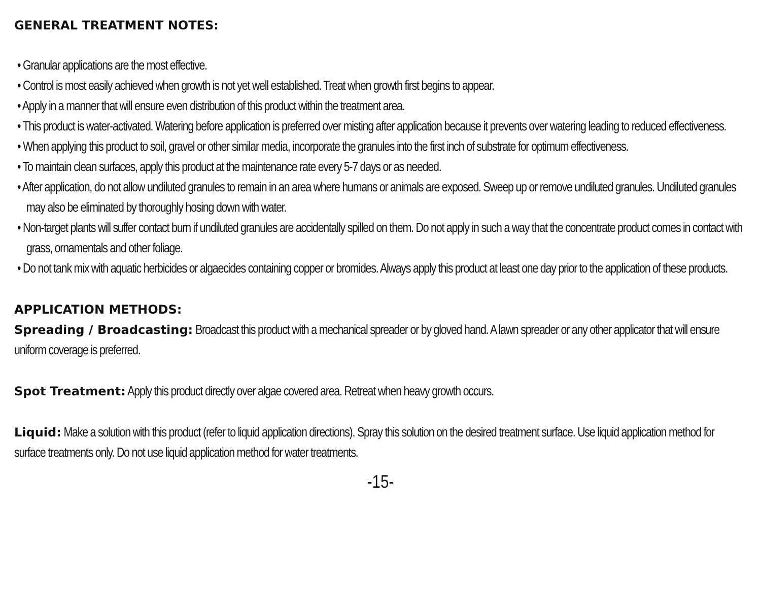GENERAL TREATMENT NOTES:
• Granular applications are the most effective.
• Control is most easily achieved when growth is not yet well established. Treat when growth first begins to appear.
• Apply in a manner that will ensure even distribution of this product within the treatment area.
• This product is water-activated. Watering before application is preferred over misting after application because it prevents over watering leading to reduced effectiveness.
• When applying this product to soil, gravel or other similar media, incorporate the granules into the first inch of substrate for optimum effectiveness.
• To maintain clean surfaces, apply this product at the maintenance rate every 5-7 days or as needed.
• After application, do not allow undiluted granules to remain in an area where humans or animals are exposed. Sweep up or remove undiluted granules. Undiluted granules may also be eliminated by thoroughly hosing down with water.
• Non-target plants will suffer contact burn if undiluted granules are accidentally spilled on them. Do not apply in such a way that the concentrate product comes in contact with grass, ornamentals and other foliage.
• Do not tank mix with aquatic herbicides or algaecides containing copper or bromides. Always apply this product at least one day prior to the application of these products.
APPLICATION METHODS:
Spreading / Broadcasting: Broadcast this product with a mechanical spreader or by gloved hand. A lawn spreader or any other applicator that will ensure uniform coverage is preferred.
Spot Treatment: Apply this product directly over algae covered area. Retreat when heavy growth occurs.
Liquid: Make a solution with this product (refer to liquid application directions). Spray this solution on the desired treatment surface. Use liquid application method for surface treatments only. Do not use liquid application method for water treatments.
-15-